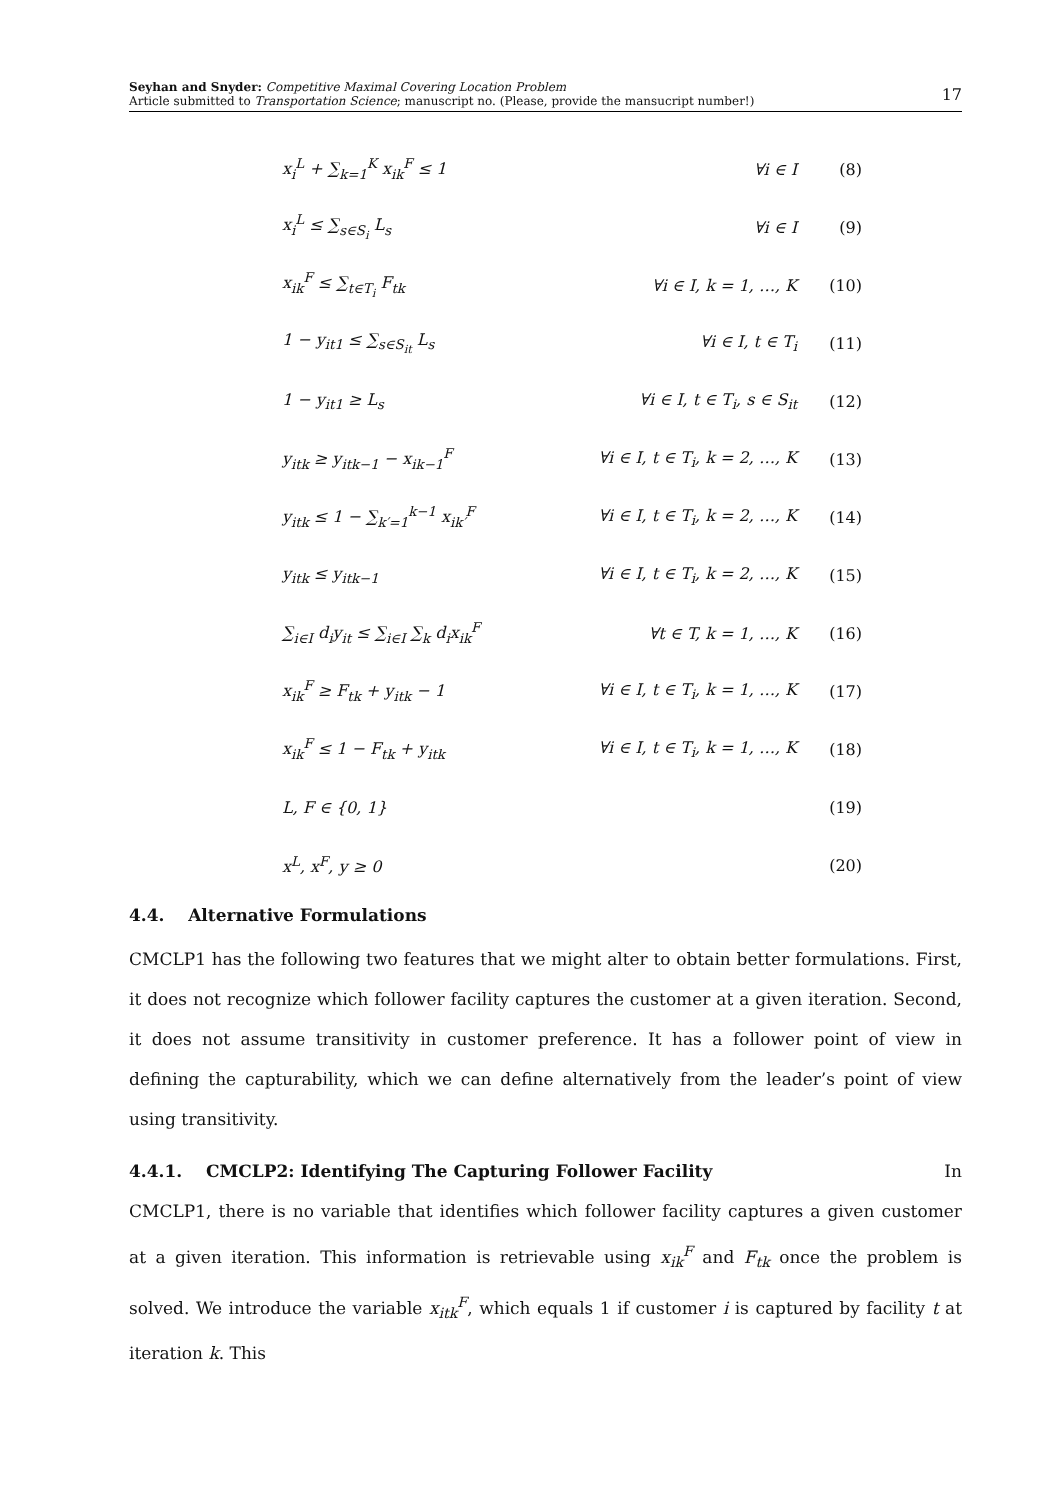Seyhan and Snyder: Competitive Maximal Covering Location Problem
Article submitted to Transportation Science; manuscript no. (Please, provide the mansucript number!)
17
| x<sub>i</sub><sup>L</sup> + ∑<sub>k=1</sub><sup>K</sup> x<sub>ik</sub><sup>F</sup> ≤ 1 | ∀i ∈ I | (8) |
| x<sub>i</sub><sup>L</sup> ≤ ∑<sub>s∈S<sub>i</sub></sub> L<sub>s</sub> | ∀i ∈ I | (9) |
| x<sub>ik</sub><sup>F</sup> ≤ ∑<sub>t∈T<sub>i</sub></sub> F<sub>tk</sub> | ∀i ∈ I, k = 1, …, K | (10) |
| 1 − y<sub>it1</sub> ≤ ∑<sub>s∈S<sub>it</sub></sub> L<sub>s</sub> | ∀i ∈ I, t ∈ T<sub>i</sub> | (11) |
| 1 − y<sub>it1</sub> ≥ L<sub>s</sub> | ∀i ∈ I, t ∈ T<sub>i</sub>, s ∈ S<sub>it</sub> | (12) |
| y<sub>itk</sub> ≥ y<sub>itk−1</sub> − x<sub>ik−1</sub><sup>F</sup> | ∀i ∈ I, t ∈ T<sub>i</sub>, k = 2, …, K | (13) |
| y<sub>itk</sub> ≤ 1 − ∑<sub>k′=1</sub><sup>k−1</sup> x<sub>ik′</sub><sup>F</sup> | ∀i ∈ I, t ∈ T<sub>i</sub>, k = 2, …, K | (14) |
| y<sub>itk</sub> ≤ y<sub>itk−1</sub> | ∀i ∈ I, t ∈ T<sub>i</sub>, k = 2, …, K | (15) |
| ∑<sub>i∈I</sub> d<sub>i</sub>y<sub>it</sub> ≤ ∑<sub>i∈I</sub> ∑<sub>k</sub> d<sub>i</sub>x<sub>ik</sub><sup>F</sup> | ∀t ∈ T, k = 1, …, K | (16) |
| x<sub>ik</sub><sup>F</sup> ≥ F<sub>tk</sub> + y<sub>itk</sub> − 1 | ∀i ∈ I, t ∈ T<sub>i</sub>, k = 1, …, K | (17) |
| x<sub>ik</sub><sup>F</sup> ≤ 1 − F<sub>tk</sub> + y<sub>itk</sub> | ∀i ∈ I, t ∈ T<sub>i</sub>, k = 1, …, K | (18) |
| L, F ∈ {0, 1} | | (19) |
| x<sup>L</sup>, x<sup>F</sup>, y ≥ 0 | | (20) |
4.4. Alternative Formulations
CMCLP1 has the following two features that we might alter to obtain better formulations. First, it does not recognize which follower facility captures the customer at a given iteration. Second, it does not assume transitivity in customer preference. It has a follower point of view in defining the capturability, which we can define alternatively from the leader’s point of view using transitivity.
4.4.1. CMCLP2: Identifying The Capturing Follower Facility In
CMCLP1, there is no variable that identifies which follower facility captures a given customer at a given iteration. This information is retrievable using x<sub>ik</sub><sup>F</sup> and F<sub>tk</sub> once the problem is solved. We introduce the variable x<sub>itk</sub><sup>F</sup>, which equals 1 if customer i is captured by facility t at iteration k. This